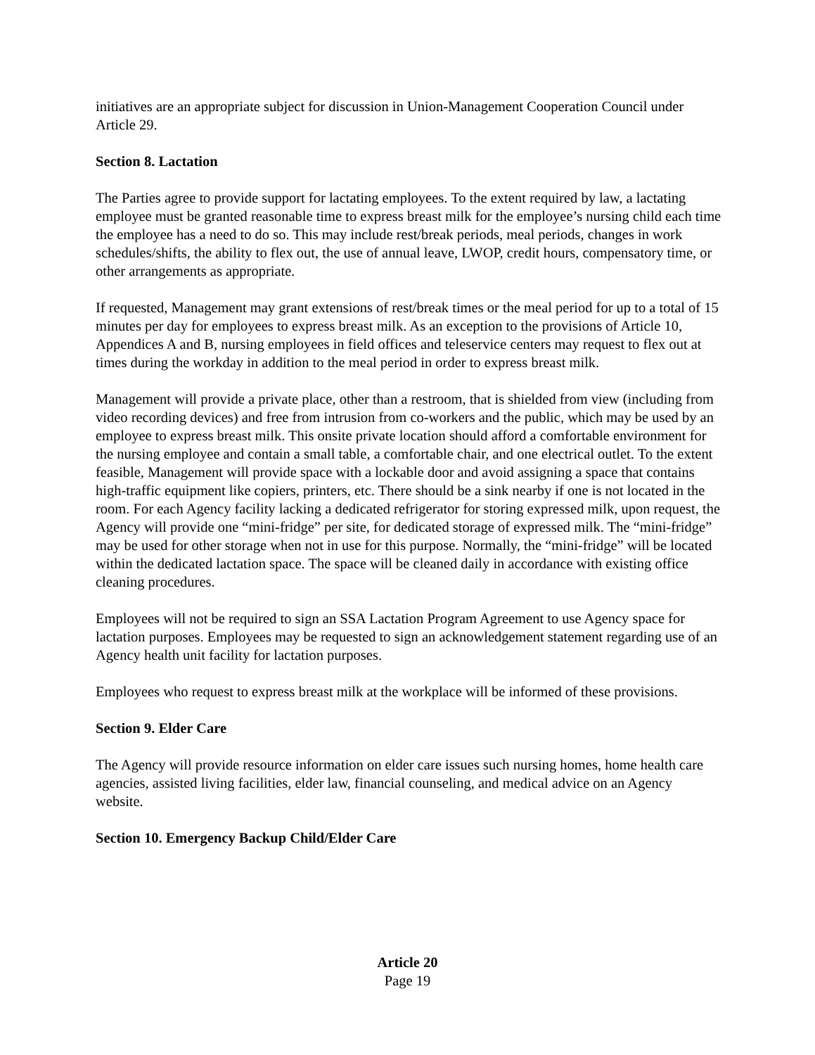initiatives are an appropriate subject for discussion in Union-Management Cooperation Council under Article 29.
Section 8. Lactation
The Parties agree to provide support for lactating employees. To the extent required by law, a lactating employee must be granted reasonable time to express breast milk for the employee’s nursing child each time the employee has a need to do so. This may include rest/break periods, meal periods, changes in work schedules/shifts, the ability to flex out, the use of annual leave, LWOP, credit hours, compensatory time, or other arrangements as appropriate.
If requested, Management may grant extensions of rest/break times or the meal period for up to a total of 15 minutes per day for employees to express breast milk. As an exception to the provisions of Article 10, Appendices A and B, nursing employees in field offices and teleservice centers may request to flex out at times during the workday in addition to the meal period in order to express breast milk.
Management will provide a private place, other than a restroom, that is shielded from view (including from video recording devices) and free from intrusion from co-workers and the public, which may be used by an employee to express breast milk. This onsite private location should afford a comfortable environment for the nursing employee and contain a small table, a comfortable chair, and one electrical outlet. To the extent feasible, Management will provide space with a lockable door and avoid assigning a space that contains high-traffic equipment like copiers, printers, etc. There should be a sink nearby if one is not located in the room. For each Agency facility lacking a dedicated refrigerator for storing expressed milk, upon request, the Agency will provide one “mini-fridge” per site, for dedicated storage of expressed milk. The “mini-fridge” may be used for other storage when not in use for this purpose. Normally, the “mini-fridge” will be located within the dedicated lactation space. The space will be cleaned daily in accordance with existing office cleaning procedures.
Employees will not be required to sign an SSA Lactation Program Agreement to use Agency space for lactation purposes. Employees may be requested to sign an acknowledgement statement regarding use of an Agency health unit facility for lactation purposes.
Employees who request to express breast milk at the workplace will be informed of these provisions.
Section 9. Elder Care
The Agency will provide resource information on elder care issues such nursing homes, home health care agencies, assisted living facilities, elder law, financial counseling, and medical advice on an Agency website.
Section 10. Emergency Backup Child/Elder Care
Article 20
Page 19